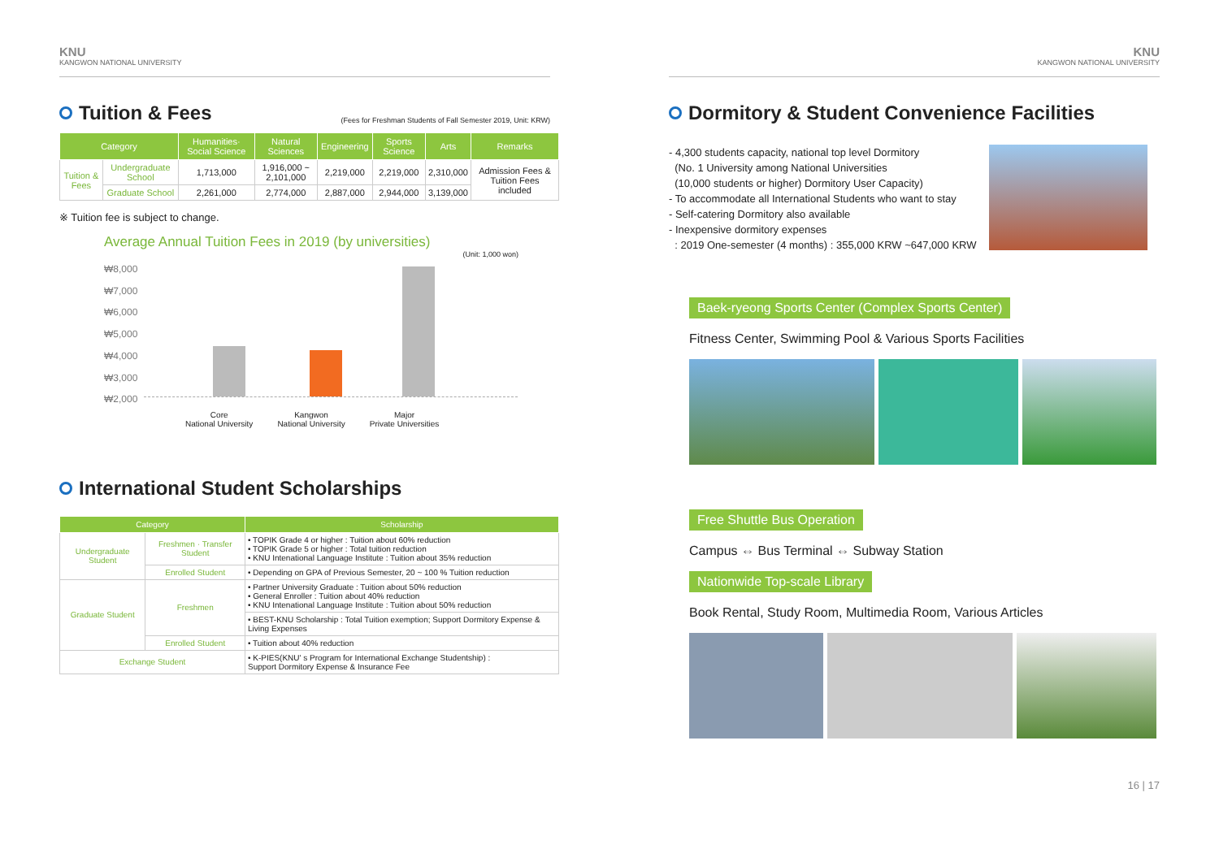KNU
KANGWON NATIONAL UNIVERSITY
Tuition & Fees
(Fees for Freshman Students of Fall Semester 2019, Unit: KRW)
| Category | | Humanities· Social Science | Natural Sciences | Engineering | Sports Science | Arts | Remarks |
| --- | --- | --- | --- | --- | --- | --- | --- |
| Tuition & Fees | Undergraduate School | 1,713,000 | 1,916,000 ~ 2,101,000 | 2,219,000 | 2,219,000 | 2,310,000 | Admission Fees & Tuition Fees included |
| | Graduate School | 2,261,000 | 2,774,000 | 2,887,000 | 2,944,000 | 3,139,000 | |
※ Tuition fee is subject to change.
Average Annual Tuition Fees in 2019 (by universities)
(Unit: 1,000 won)
₩8,000
₩7,000
₩6,000
₩5,000
₩4,000
₩3,000
₩2,000
Core
National University Kangwon
National University Major
Private Universities
International Student Scholarships
| Category | | Scholarship |
| --- | --- | --- |
| Undergraduate Student | Freshmen · Transfer Student | • TOPIK Grade 4 or higher : Tuition about 60% reduction • TOPIK Grade 5 or higher : Total tuition reduction • KNU Intenational Language Institute : Tuition about 35% reduction |
| | Enrolled Student | • Depending on GPA of Previous Semester, 20 ~ 100 % Tuition reduction |
| Graduate Student | Freshmen | • Partner University Graduate : Tuition about 50% reduction • General Enroller : Tuition about 40% reduction • KNU Intenational Language Institute : Tuition about 50% reduction |
| | | • BEST-KNU Scholarship : Total Tuition exemption; Support Dormitory Expense & Living Expenses |
| | Enrolled Student | • Tuition about 40% reduction |
| Exchange Student | | • K-PIES(KNU' s Program for International Exchange Studentship) : Support Dormitory Expense & Insurance Fee |
KNU
KANGWON NATIONAL UNIVERSITY
Dormitory & Student Convenience Facilities
- 4,300 students capacity, national top level Dormitory
(No. 1 University among National Universities
(10,000 students or higher) Dormitory User Capacity)
- To accommodate all International Students who want to stay
- Self-catering Dormitory also available
- Inexpensive dormitory expenses
: 2019 One-semester (4 months) : 355,000 KRW ~647,000 KRW
Baek-ryeong Sports Center (Complex Sports Center)
Fitness Center, Swimming Pool & Various Sports Facilities
Free Shuttle Bus Operation
Campus ⇔ Bus Terminal ⇔ Subway Station
Nationwide Top-scale Library
Book Rental, Study Room, Multimedia Room, Various Articles
16 | 17